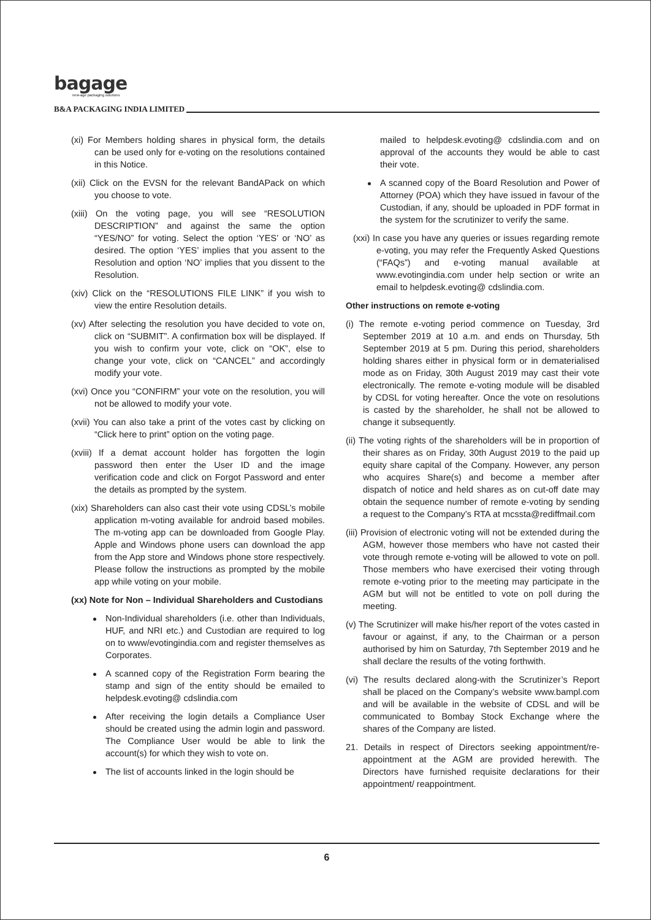bagage
new-age packaging solutions
B&A PACKAGING INDIA LIMITED
(xi) For Members holding shares in physical form, the details can be used only for e-voting on the resolutions contained in this Notice.
(xii) Click on the EVSN for the relevant BandAPack on which you choose to vote.
(xiii) On the voting page, you will see “RESOLUTION DESCRIPTION” and against the same the option “YES/NO” for voting. Select the option ‘YES’ or ‘NO’ as desired. The option ‘YES’ implies that you assent to the Resolution and option ‘NO’ implies that you dissent to the Resolution.
(xiv) Click on the “RESOLUTIONS FILE LINK” if you wish to view the entire Resolution details.
(xv) After selecting the resolution you have decided to vote on, click on “SUBMIT”. A confirmation box will be displayed. If you wish to confirm your vote, click on “OK”, else to change your vote, click on “CANCEL” and accordingly modify your vote.
(xvi) Once you “CONFIRM” your vote on the resolution, you will not be allowed to modify your vote.
(xvii) You can also take a print of the votes cast by clicking on “Click here to print” option on the voting page.
(xviii) If a demat account holder has forgotten the login password then enter the User ID and the image verification code and click on Forgot Password and enter the details as prompted by the system.
(xix) Shareholders can also cast their vote using CDSL’s mobile application m-voting available for android based mobiles. The m-voting app can be downloaded from Google Play. Apple and Windows phone users can download the app from the App store and Windows phone store respectively. Please follow the instructions as prompted by the mobile app while voting on your mobile.
(xx) Note for Non – Individual Shareholders and Custodians
Non-Individual shareholders (i.e. other than Individuals, HUF, and NRI etc.) and Custodian are required to log on to www/evotingindia.com and register themselves as Corporates.
A scanned copy of the Registration Form bearing the stamp and sign of the entity should be emailed to helpdesk.evoting@ cdslindia.com
After receiving the login details a Compliance User should be created using the admin login and password. The Compliance User would be able to link the account(s) for which they wish to vote on.
The list of accounts linked in the login should be
mailed to helpdesk.evoting@ cdslindia.com and on approval of the accounts they would be able to cast their vote.
A scanned copy of the Board Resolution and Power of Attorney (POA) which they have issued in favour of the Custodian, if any, should be uploaded in PDF format in the system for the scrutinizer to verify the same.
(xxi) In case you have any queries or issues regarding remote e-voting, you may refer the Frequently Asked Questions (“FAQs”) and e-voting manual available at www.evotingindia.com under help section or write an email to helpdesk.evoting@ cdslindia.com.
Other instructions on remote e-voting
(i) The remote e-voting period commence on Tuesday, 3rd September 2019 at 10 a.m. and ends on Thursday, 5th September 2019 at 5 pm. During this period, shareholders holding shares either in physical form or in dematerialised mode as on Friday, 30th August 2019 may cast their vote electronically. The remote e-voting module will be disabled by CDSL for voting hereafter. Once the vote on resolutions is casted by the shareholder, he shall not be allowed to change it subsequently.
(ii) The voting rights of the shareholders will be in proportion of their shares as on Friday, 30th August 2019 to the paid up equity share capital of the Company. However, any person who acquires Share(s) and become a member after dispatch of notice and held shares as on cut-off date may obtain the sequence number of remote e-voting by sending a request to the Company’s RTA at mcssta@rediffmail.com
(iii) Provision of electronic voting will not be extended during the AGM, however those members who have not casted their vote through remote e-voting will be allowed to vote on poll. Those members who have exercised their voting through remote e-voting prior to the meeting may participate in the AGM but will not be entitled to vote on poll during the meeting.
(v) The Scrutinizer will make his/her report of the votes casted in favour or against, if any, to the Chairman or a person authorised by him on Saturday, 7th September 2019 and he shall declare the results of the voting forthwith.
(vi) The results declared along-with the Scrutinizer’s Report shall be placed on the Company’s website www.bampl.com and will be available in the website of CDSL and will be communicated to Bombay Stock Exchange where the shares of the Company are listed.
21. Details in respect of Directors seeking appointment/re-appointment at the AGM are provided herewith. The Directors have furnished requisite declarations for their appointment/ reappointment.
6